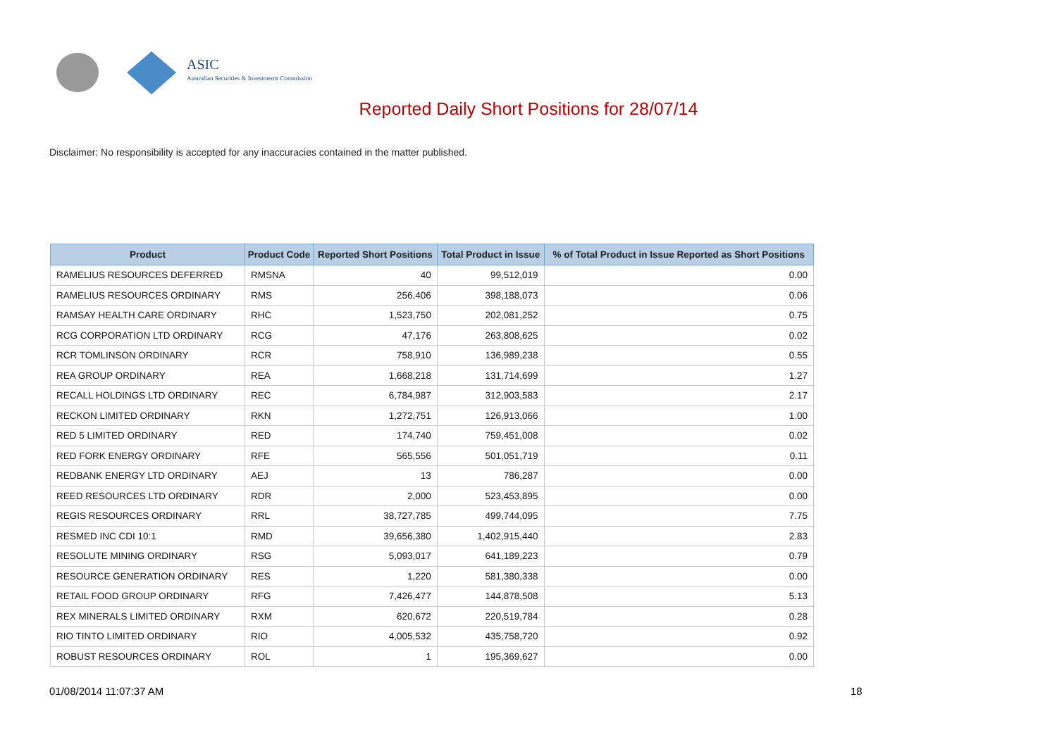ASIC
Australian Securities & Investments Commission
Reported Daily Short Positions for 28/07/14
Disclaimer: No responsibility is accepted for any inaccuracies contained in the matter published.
| Product | Product Code | Reported Short Positions | Total Product in Issue | % of Total Product in Issue Reported as Short Positions |
| --- | --- | --- | --- | --- |
| RAMELIUS RESOURCES DEFERRED | RMSNA | 40 | 99,512,019 | 0.00 |
| RAMELIUS RESOURCES ORDINARY | RMS | 256,406 | 398,188,073 | 0.06 |
| RAMSAY HEALTH CARE ORDINARY | RHC | 1,523,750 | 202,081,252 | 0.75 |
| RCG CORPORATION LTD ORDINARY | RCG | 47,176 | 263,808,625 | 0.02 |
| RCR TOMLINSON ORDINARY | RCR | 758,910 | 136,989,238 | 0.55 |
| REA GROUP ORDINARY | REA | 1,668,218 | 131,714,699 | 1.27 |
| RECALL HOLDINGS LTD ORDINARY | REC | 6,784,987 | 312,903,583 | 2.17 |
| RECKON LIMITED ORDINARY | RKN | 1,272,751 | 126,913,066 | 1.00 |
| RED 5 LIMITED ORDINARY | RED | 174,740 | 759,451,008 | 0.02 |
| RED FORK ENERGY ORDINARY | RFE | 565,556 | 501,051,719 | 0.11 |
| REDBANK ENERGY LTD ORDINARY | AEJ | 13 | 786,287 | 0.00 |
| REED RESOURCES LTD ORDINARY | RDR | 2,000 | 523,453,895 | 0.00 |
| REGIS RESOURCES ORDINARY | RRL | 38,727,785 | 499,744,095 | 7.75 |
| RESMED INC CDI 10:1 | RMD | 39,656,380 | 1,402,915,440 | 2.83 |
| RESOLUTE MINING ORDINARY | RSG | 5,093,017 | 641,189,223 | 0.79 |
| RESOURCE GENERATION ORDINARY | RES | 1,220 | 581,380,338 | 0.00 |
| RETAIL FOOD GROUP ORDINARY | RFG | 7,426,477 | 144,878,508 | 5.13 |
| REX MINERALS LIMITED ORDINARY | RXM | 620,672 | 220,519,784 | 0.28 |
| RIO TINTO LIMITED ORDINARY | RIO | 4,005,532 | 435,758,720 | 0.92 |
| ROBUST RESOURCES ORDINARY | ROL | 1 | 195,369,627 | 0.00 |
01/08/2014 11:07:37 AM 18